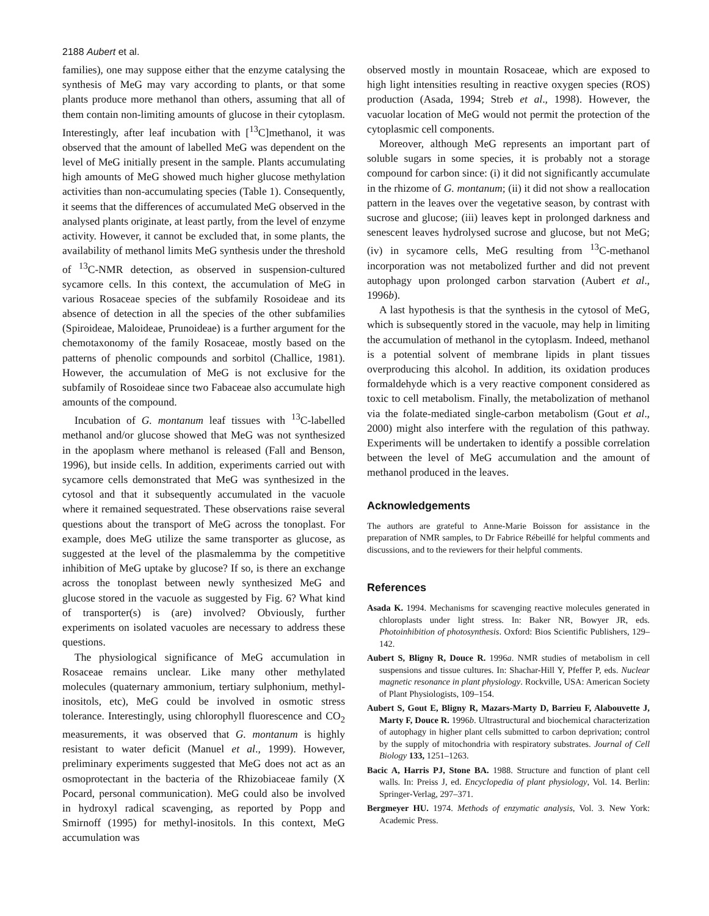2188 Aubert et al.
families), one may suppose either that the enzyme catalysing the synthesis of MeG may vary according to plants, or that some plants produce more methanol than others, assuming that all of them contain non-limiting amounts of glucose in their cytoplasm. Interestingly, after leaf incubation with [<sup>13</sup>C]methanol, it was observed that the amount of labelled MeG was dependent on the level of MeG initially present in the sample. Plants accumulating high amounts of MeG showed much higher glucose methylation activities than non-accumulating species (Table 1). Consequently, it seems that the differences of accumulated MeG observed in the analysed plants originate, at least partly, from the level of enzyme activity. However, it cannot be excluded that, in some plants, the availability of methanol limits MeG synthesis under the threshold of <sup>13</sup>C-NMR detection, as observed in suspension-cultured sycamore cells. In this context, the accumulation of MeG in various Rosaceae species of the subfamily Rosoideae and its absence of detection in all the species of the other subfamilies (Spiroideae, Maloideae, Prunoideae) is a further argument for the chemotaxonomy of the family Rosaceae, mostly based on the patterns of phenolic compounds and sorbitol (Challice, 1981). However, the accumulation of MeG is not exclusive for the subfamily of Rosoideae since two Fabaceae also accumulate high amounts of the compound.
Incubation of G. montanum leaf tissues with <sup>13</sup>C-labelled methanol and/or glucose showed that MeG was not synthesized in the apoplasm where methanol is released (Fall and Benson, 1996), but inside cells. In addition, experiments carried out with sycamore cells demonstrated that MeG was synthesized in the cytosol and that it subsequently accumulated in the vacuole where it remained sequestrated. These observations raise several questions about the transport of MeG across the tonoplast. For example, does MeG utilize the same transporter as glucose, as suggested at the level of the plasmalemma by the competitive inhibition of MeG uptake by glucose? If so, is there an exchange across the tonoplast between newly synthesized MeG and glucose stored in the vacuole as suggested by Fig. 6? What kind of transporter(s) is (are) involved? Obviously, further experiments on isolated vacuoles are necessary to address these questions.
The physiological significance of MeG accumulation in Rosaceae remains unclear. Like many other methylated molecules (quaternary ammonium, tertiary sulphonium, methyl-inositols, etc), MeG could be involved in osmotic stress tolerance. Interestingly, using chlorophyll fluorescence and CO<sub>2</sub> measurements, it was observed that G. montanum is highly resistant to water deficit (Manuel et al., 1999). However, preliminary experiments suggested that MeG does not act as an osmoprotectant in the bacteria of the Rhizobiaceae family (X Pocard, personal communication). MeG could also be involved in hydroxyl radical scavenging, as reported by Popp and Smirnoff (1995) for methyl-inositols. In this context, MeG accumulation was
observed mostly in mountain Rosaceae, which are exposed to high light intensities resulting in reactive oxygen species (ROS) production (Asada, 1994; Streb et al., 1998). However, the vacuolar location of MeG would not permit the protection of the cytoplasmic cell components.
Moreover, although MeG represents an important part of soluble sugars in some species, it is probably not a storage compound for carbon since: (i) it did not significantly accumulate in the rhizome of G. montanum; (ii) it did not show a reallocation pattern in the leaves over the vegetative season, by contrast with sucrose and glucose; (iii) leaves kept in prolonged darkness and senescent leaves hydrolysed sucrose and glucose, but not MeG; (iv) in sycamore cells, MeG resulting from <sup>13</sup>C-methanol incorporation was not metabolized further and did not prevent autophagy upon prolonged carbon starvation (Aubert et al., 1996b).
A last hypothesis is that the synthesis in the cytosol of MeG, which is subsequently stored in the vacuole, may help in limiting the accumulation of methanol in the cytoplasm. Indeed, methanol is a potential solvent of membrane lipids in plant tissues overproducing this alcohol. In addition, its oxidation produces formaldehyde which is a very reactive component considered as toxic to cell metabolism. Finally, the metabolization of methanol via the folate-mediated single-carbon metabolism (Gout et al., 2000) might also interfere with the regulation of this pathway. Experiments will be undertaken to identify a possible correlation between the level of MeG accumulation and the amount of methanol produced in the leaves.
Acknowledgements
The authors are grateful to Anne-Marie Boisson for assistance in the preparation of NMR samples, to Dr Fabrice Rébeillé for helpful comments and discussions, and to the reviewers for their helpful comments.
References
Asada K. 1994. Mechanisms for scavenging reactive molecules generated in chloroplasts under light stress. In: Baker NR, Bowyer JR, eds. Photoinhibition of photosynthesis. Oxford: Bios Scientific Publishers, 129–142.
Aubert S, Bligny R, Douce R. 1996a. NMR studies of metabolism in cell suspensions and tissue cultures. In: Shachar-Hill Y, Pfeffer P, eds. Nuclear magnetic resonance in plant physiology. Rockville, USA: American Society of Plant Physiologists, 109–154.
Aubert S, Gout E, Bligny R, Mazars-Marty D, Barrieu F, Alabouvette J, Marty F, Douce R. 1996b. Ultrastructural and biochemical characterization of autophagy in higher plant cells submitted to carbon deprivation; control by the supply of mitochondria with respiratory substrates. Journal of Cell Biology 133, 1251–1263.
Bacic A, Harris PJ, Stone BA. 1988. Structure and function of plant cell walls. In: Preiss J, ed. Encyclopedia of plant physiology, Vol. 14. Berlin: Springer-Verlag, 297–371.
Bergmeyer HU. 1974. Methods of enzymatic analysis, Vol. 3. New York: Academic Press.